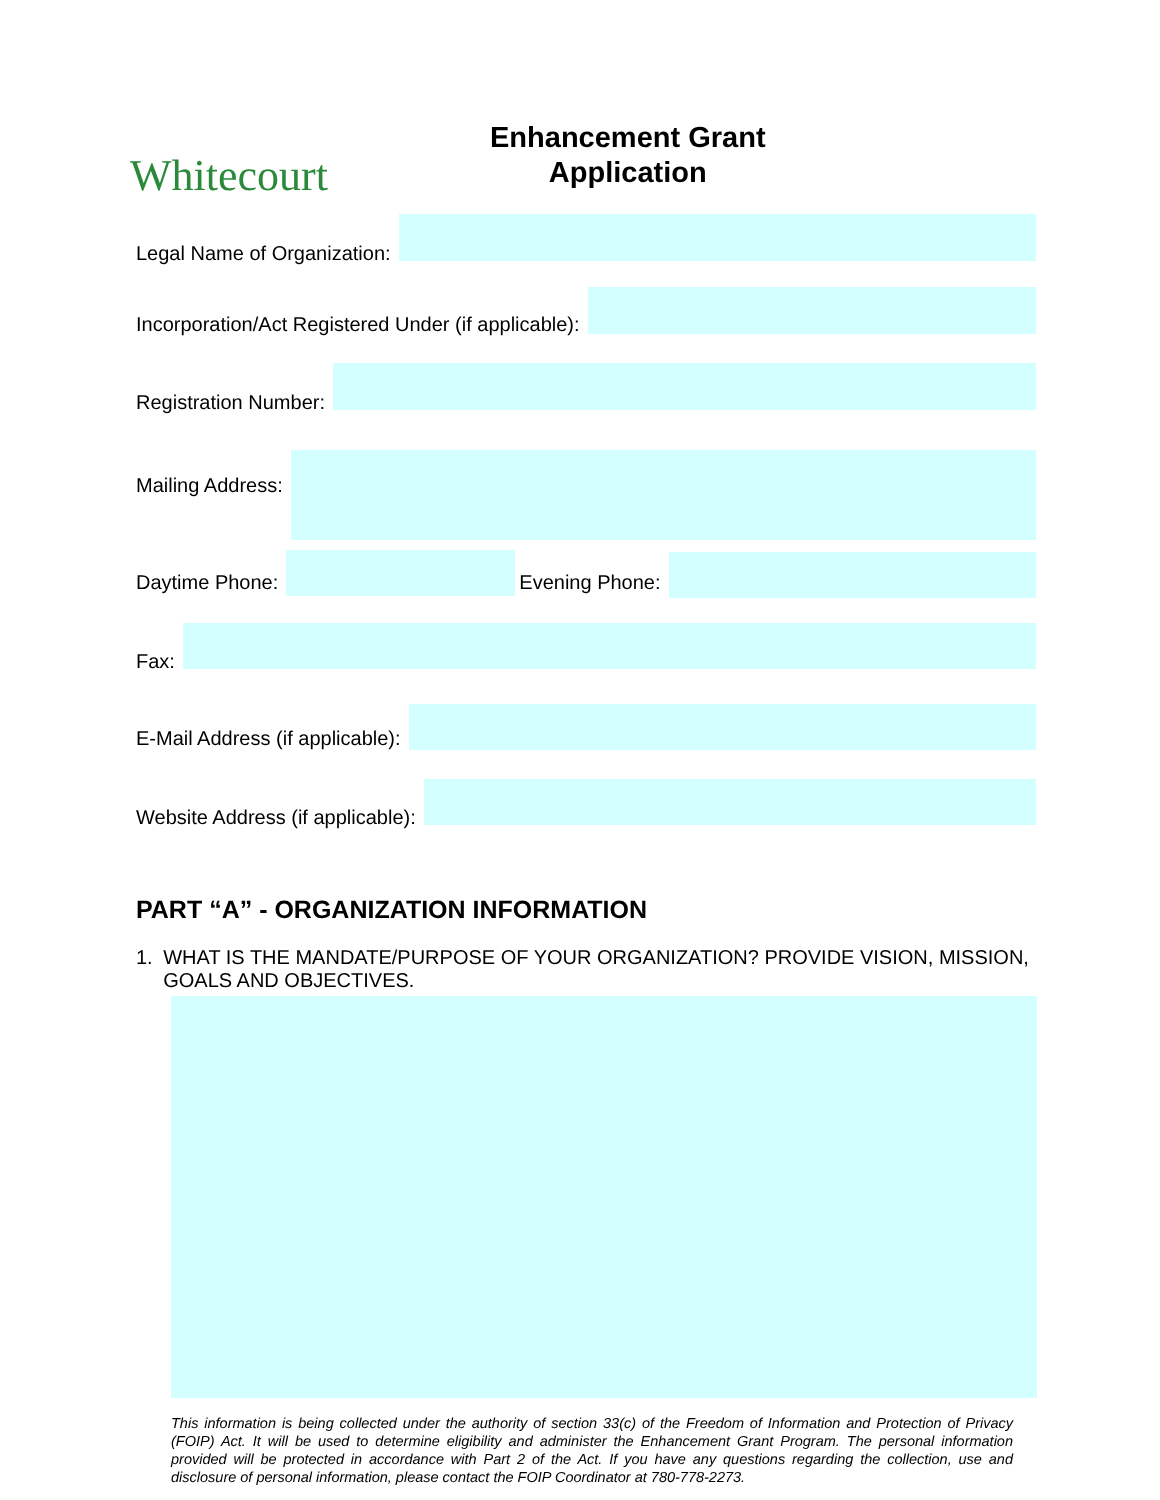Whitecourt
Enhancement Grant
Application
Legal Name of Organization:
Incorporation/Act Registered Under (if applicable):
Registration Number:
Mailing Address:
Daytime Phone:
Evening Phone:
Fax:
E-Mail Address (if applicable):
Website Address (if applicable):
PART “A” - ORGANIZATION INFORMATION
1. WHAT IS THE MANDATE/PURPOSE OF YOUR ORGANIZATION? PROVIDE VISION, MISSION, GOALS AND OBJECTIVES.
This information is being collected under the authority of section 33(c) of the Freedom of Information and Protection of Privacy (FOIP) Act. It will be used to determine eligibility and administer the Enhancement Grant Program. The personal information provided will be protected in accordance with Part 2 of the Act. If you have any questions regarding the collection, use and disclosure of personal information, please contact the FOIP Coordinator at 780-778-2273.